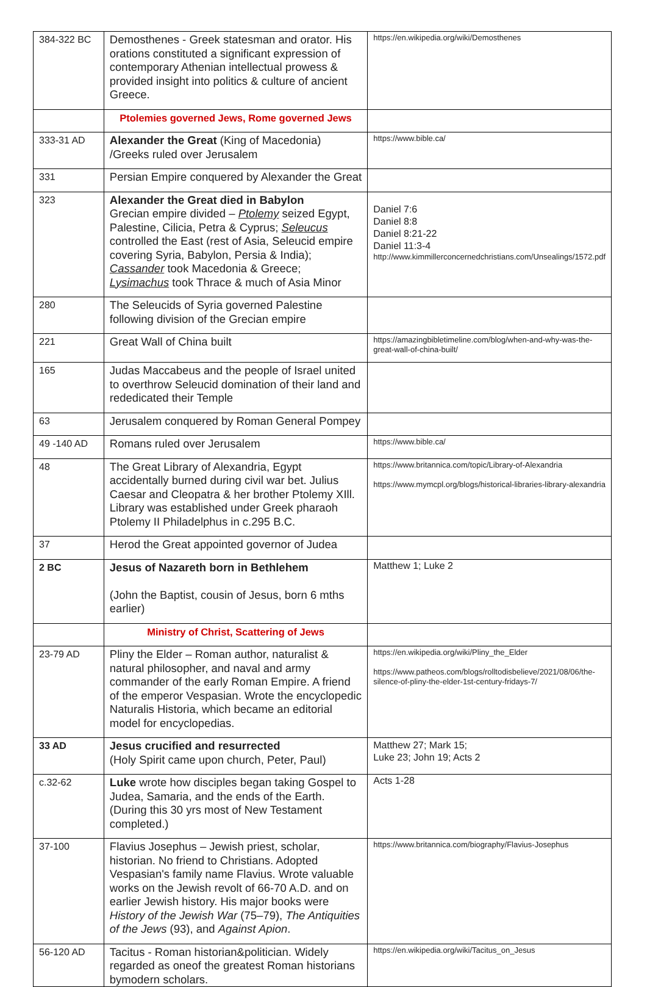| 384-322 BC | Demosthenes - Greek statesman and orator. His orations constituted a significant expression of contemporary Athenian intellectual prowess & provided insight into politics & culture of ancient Greece. | https://en.wikipedia.org/wiki/Demosthenes |
| | Ptolemies governed Jews, Rome governed Jews | |
| 333-31 AD | Alexander the Great (King of Macedonia) /Greeks ruled over Jerusalem | https://www.bible.ca/ |
| 331 | Persian Empire conquered by Alexander the Great | |
| 323 | Alexander the Great died in Babylon Grecian empire divided – Ptolemy seized Egypt, Palestine, Cilicia, Petra & Cyprus; Seleucus controlled the East (rest of Asia, Seleucid empire covering Syria, Babylon, Persia & India); Cassander took Macedonia & Greece; Lysimachus took Thrace & much of Asia Minor | Daniel 7:6 Daniel 8:8 Daniel 8:21-22 Daniel 11:3-4 http://www.kimmillerconcernedchristians.com/Unsealings/1572.pdf |
| 280 | The Seleucids of Syria governed Palestine following division of the Grecian empire | |
| 221 | Great Wall of China built | https://amazingbibletimeline.com/blog/when-and-why-was-the-great-wall-of-china-built/ |
| 165 | Judas Maccabeus and the people of Israel united to overthrow Seleucid domination of their land and rededicated their Temple | |
| 63 | Jerusalem conquered by Roman General Pompey | |
| 49 -140 AD | Romans ruled over Jerusalem | https://www.bible.ca/ |
| 48 | The Great Library of Alexandria, Egypt accidentally burned during civil war bet. Julius Caesar and Cleopatra & her brother Ptolemy XIll. Library was established under Greek pharaoh Ptolemy II Philadelphus in c.295 B.C. | https://www.britannica.com/topic/Library-of-Alexandria https://www.mymcpl.org/blogs/historical-libraries-library-alexandria |
| 37 | Herod the Great appointed governor of Judea | |
| 2 BC | Jesus of Nazareth born in Bethlehem (John the Baptist, cousin of Jesus, born 6 mths earlier) | Matthew 1; Luke 2 |
| | Ministry of Christ, Scattering of Jews | |
| 23-79 AD | Pliny the Elder – Roman author, naturalist & natural philosopher, and naval and army commander of the early Roman Empire. A friend of the emperor Vespasian. Wrote the encyclopedic Naturalis Historia, which became an editorial model for encyclopedias. | https://en.wikipedia.org/wiki/Pliny_the_Elder https://www.patheos.com/blogs/rolltodisbelieve/2021/08/06/the-silence-of-pliny-the-elder-1st-century-fridays-7/ |
| 33 AD | Jesus crucified and resurrected (Holy Spirit came upon church, Peter, Paul) | Matthew 27; Mark 15; Luke 23; John 19; Acts 2 |
| c.32-62 | Luke wrote how disciples began taking Gospel to Judea, Samaria, and the ends of the Earth. (During this 30 yrs most of New Testament completed.) | Acts 1-28 |
| 37-100 | Flavius Josephus – Jewish priest, scholar, historian. No friend to Christians. Adopted Vespasian's family name Flavius. Wrote valuable works on the Jewish revolt of 66-70 A.D. and on earlier Jewish history. His major books were History of the Jewish War (75–79), The Antiquities of the Jews (93), and Against Apion . | https://www.britannica.com/biography/Flavius-Josephus |
| 56-120 AD | Tacitus - Roman historian&politician. Widely regarded as oneof the greatest Roman historians bymodern scholars. | https://en.wikipedia.org/wiki/Tacitus_on_Jesus |